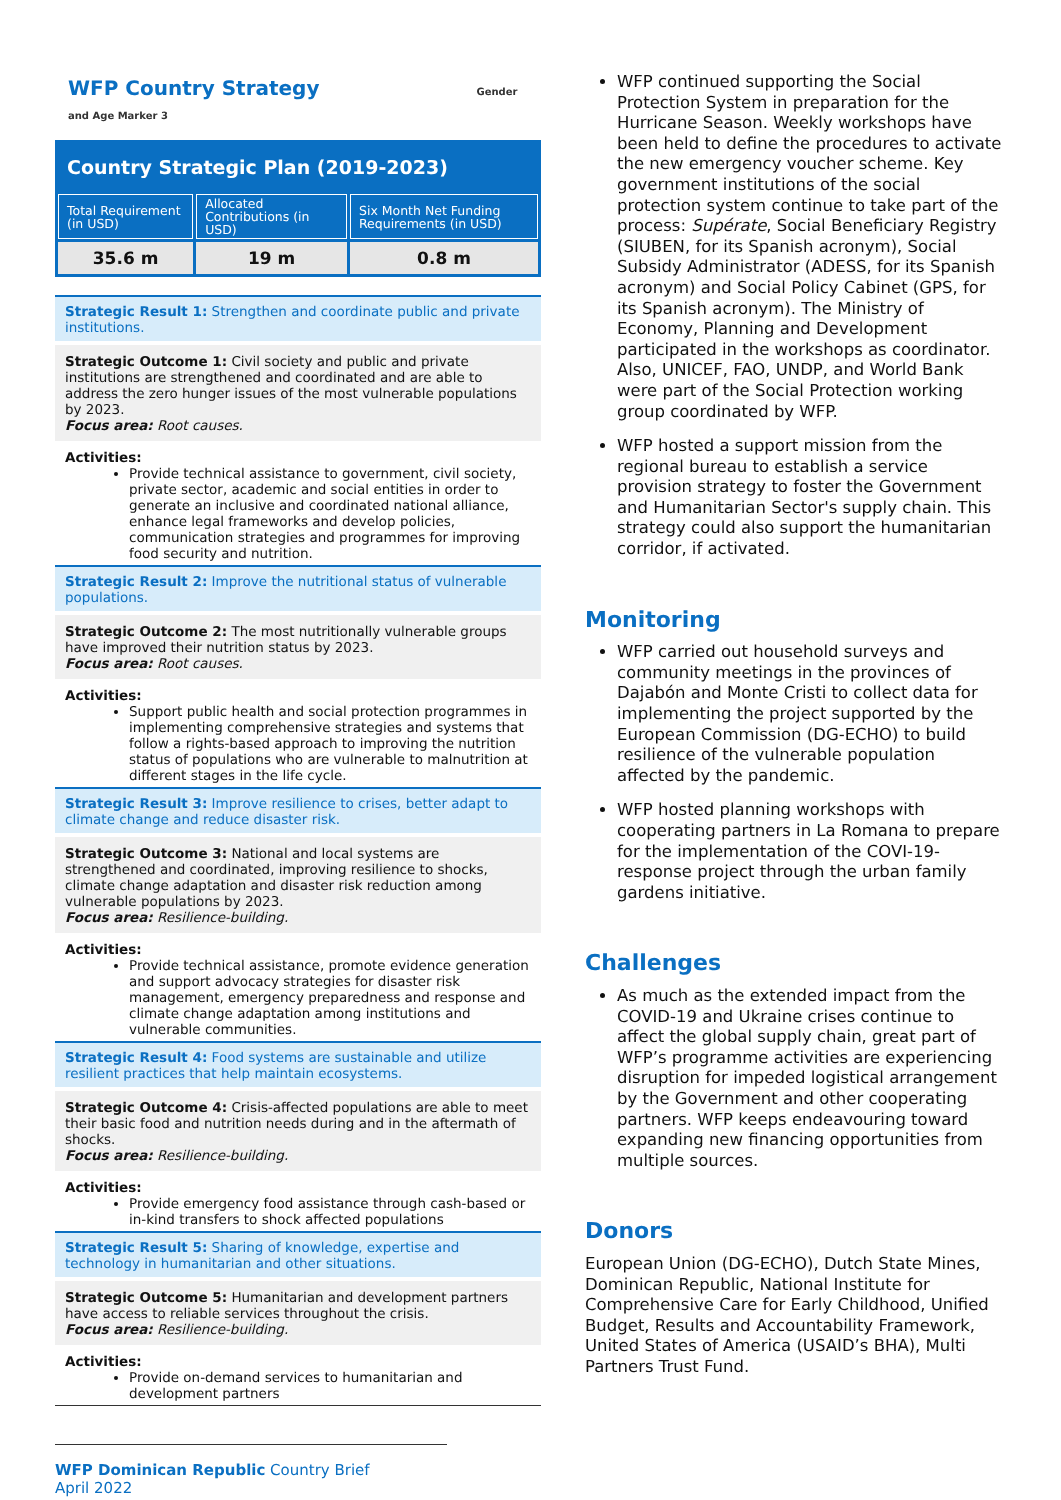WFP Country Strategy Gender and Age Marker 3
Country Strategic Plan (2019-2023)
| Total Requirement (in USD) | Allocated Contributions (in USD) | Six Month Net Funding Requirements (in USD) |
| --- | --- | --- |
| 35.6 m | 19 m | 0.8 m |
Strategic Result 1: Strengthen and coordinate public and private institutions.
Strategic Outcome 1: Civil society and public and private institutions are strengthened and coordinated and are able to address the zero hunger issues of the most vulnerable populations by 2023.
Focus area: Root causes.
Activities:
Provide technical assistance to government, civil society, private sector, academic and social entities in order to generate an inclusive and coordinated national alliance, enhance legal frameworks and develop policies, communication strategies and programmes for improving food security and nutrition.
Strategic Result 2: Improve the nutritional status of vulnerable populations.
Strategic Outcome 2: The most nutritionally vulnerable groups have improved their nutrition status by 2023.
Focus area: Root causes.
Activities:
Support public health and social protection programmes in implementing comprehensive strategies and systems that follow a rights-based approach to improving the nutrition status of populations who are vulnerable to malnutrition at different stages in the life cycle.
Strategic Result 3: Improve resilience to crises, better adapt to climate change and reduce disaster risk.
Strategic Outcome 3: National and local systems are strengthened and coordinated, improving resilience to shocks, climate change adaptation and disaster risk reduction among vulnerable populations by 2023.
Focus area: Resilience-building.
Activities:
Provide technical assistance, promote evidence generation and support advocacy strategies for disaster risk management, emergency preparedness and response and climate change adaptation among institutions and vulnerable communities.
Strategic Result 4: Food systems are sustainable and utilize resilient practices that help maintain ecosystems.
Strategic Outcome 4: Crisis-affected populations are able to meet their basic food and nutrition needs during and in the aftermath of shocks.
Focus area: Resilience-building.
Activities:
Provide emergency food assistance through cash-based or in-kind transfers to shock affected populations
Strategic Result 5: Sharing of knowledge, expertise and technology in humanitarian and other situations.
Strategic Outcome 5: Humanitarian and development partners have access to reliable services throughout the crisis.
Focus area: Resilience-building.
Activities:
Provide on-demand services to humanitarian and development partners
WFP Dominican Republic Country Brief
April 2022
WFP continued supporting the Social Protection System in preparation for the Hurricane Season. Weekly workshops have been held to define the procedures to activate the new emergency voucher scheme. Key government institutions of the social protection system continue to take part of the process: Supérate, Social Beneficiary Registry (SIUBEN, for its Spanish acronym), Social Subsidy Administrator (ADESS, for its Spanish acronym) and Social Policy Cabinet (GPS, for its Spanish acronym). The Ministry of Economy, Planning and Development participated in the workshops as coordinator. Also, UNICEF, FAO, UNDP, and World Bank were part of the Social Protection working group coordinated by WFP.
WFP hosted a support mission from the regional bureau to establish a service provision strategy to foster the Government and Humanitarian Sector's supply chain. This strategy could also support the humanitarian corridor, if activated.
Monitoring
WFP carried out household surveys and community meetings in the provinces of Dajabón and Monte Cristi to collect data for implementing the project supported by the European Commission (DG-ECHO) to build resilience of the vulnerable population affected by the pandemic.
WFP hosted planning workshops with cooperating partners in La Romana to prepare for the implementation of the COVI-19-response project through the urban family gardens initiative.
Challenges
As much as the extended impact from the COVID-19 and Ukraine crises continue to affect the global supply chain, great part of WFP’s programme activities are experiencing disruption for impeded logistical arrangement by the Government and other cooperating partners. WFP keeps endeavouring toward expanding new financing opportunities from multiple sources.
Donors
European Union (DG-ECHO), Dutch State Mines, Dominican Republic, National Institute for Comprehensive Care for Early Childhood, Unified Budget, Results and Accountability Framework, United States of America (USAID’s BHA), Multi Partners Trust Fund.